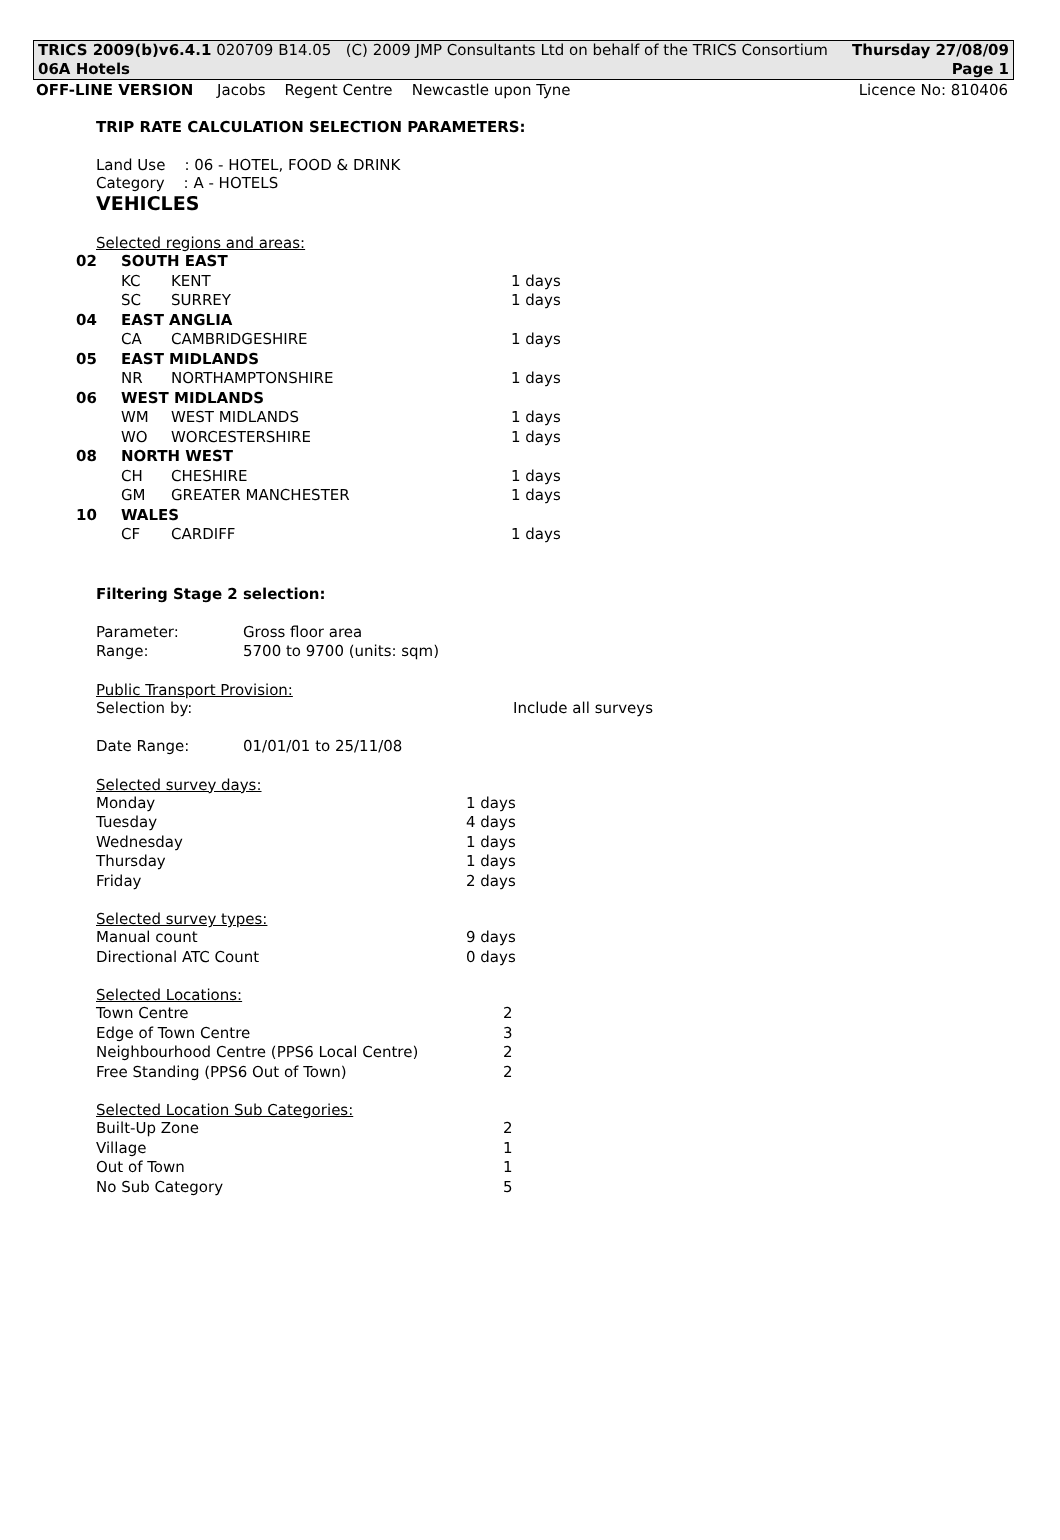TRICS 2009(b)v6.4.1 020709 B14.05 (C) 2009 JMP Consultants Ltd on behalf of the TRICS Consortium Thursday 27/08/09
06A Hotels Page 1
OFF-LINE VERSION Jacobs Regent Centre Newcastle upon Tyne Licence No: 810406
TRIP RATE CALCULATION SELECTION PARAMETERS:
Land Use : 06 - HOTEL, FOOD & DRINK
Category : A - HOTELS
VEHICLES
Selected regions and areas:
| 02 | SOUTH EAST | | |
| | KC | KENT | 1 days |
| | SC | SURREY | 1 days |
| 04 | EAST ANGLIA | | |
| | CA | CAMBRIDGESHIRE | 1 days |
| 05 | EAST MIDLANDS | | |
| | NR | NORTHAMPTONSHIRE | 1 days |
| 06 | WEST MIDLANDS | | |
| | WM | WEST MIDLANDS | 1 days |
| | WO | WORCESTERSHIRE | 1 days |
| 08 | NORTH WEST | | |
| | CH | CHESHIRE | 1 days |
| | GM | GREATER MANCHESTER | 1 days |
| 10 | WALES | | |
| | CF | CARDIFF | 1 days |
Filtering Stage 2 selection:
| Parameter: | Gross floor area |
| Range: | 5700 to 9700 (units: sqm) |
Public Transport Provision:
| Selection by: | Include all surveys |
| Date Range: | 01/01/01 to 25/11/08 |
Selected survey days:
| Monday | 1 days |
| Tuesday | 4 days |
| Wednesday | 1 days |
| Thursday | 1 days |
| Friday | 2 days |
Selected survey types:
| Manual count | 9 days |
| Directional ATC Count | 0 days |
Selected Locations:
| Town Centre | 2 |
| Edge of Town Centre | 3 |
| Neighbourhood Centre (PPS6 Local Centre) | 2 |
| Free Standing (PPS6 Out of Town) | 2 |
Selected Location Sub Categories:
| Built-Up Zone | 2 |
| Village | 1 |
| Out of Town | 1 |
| No Sub Category | 5 |